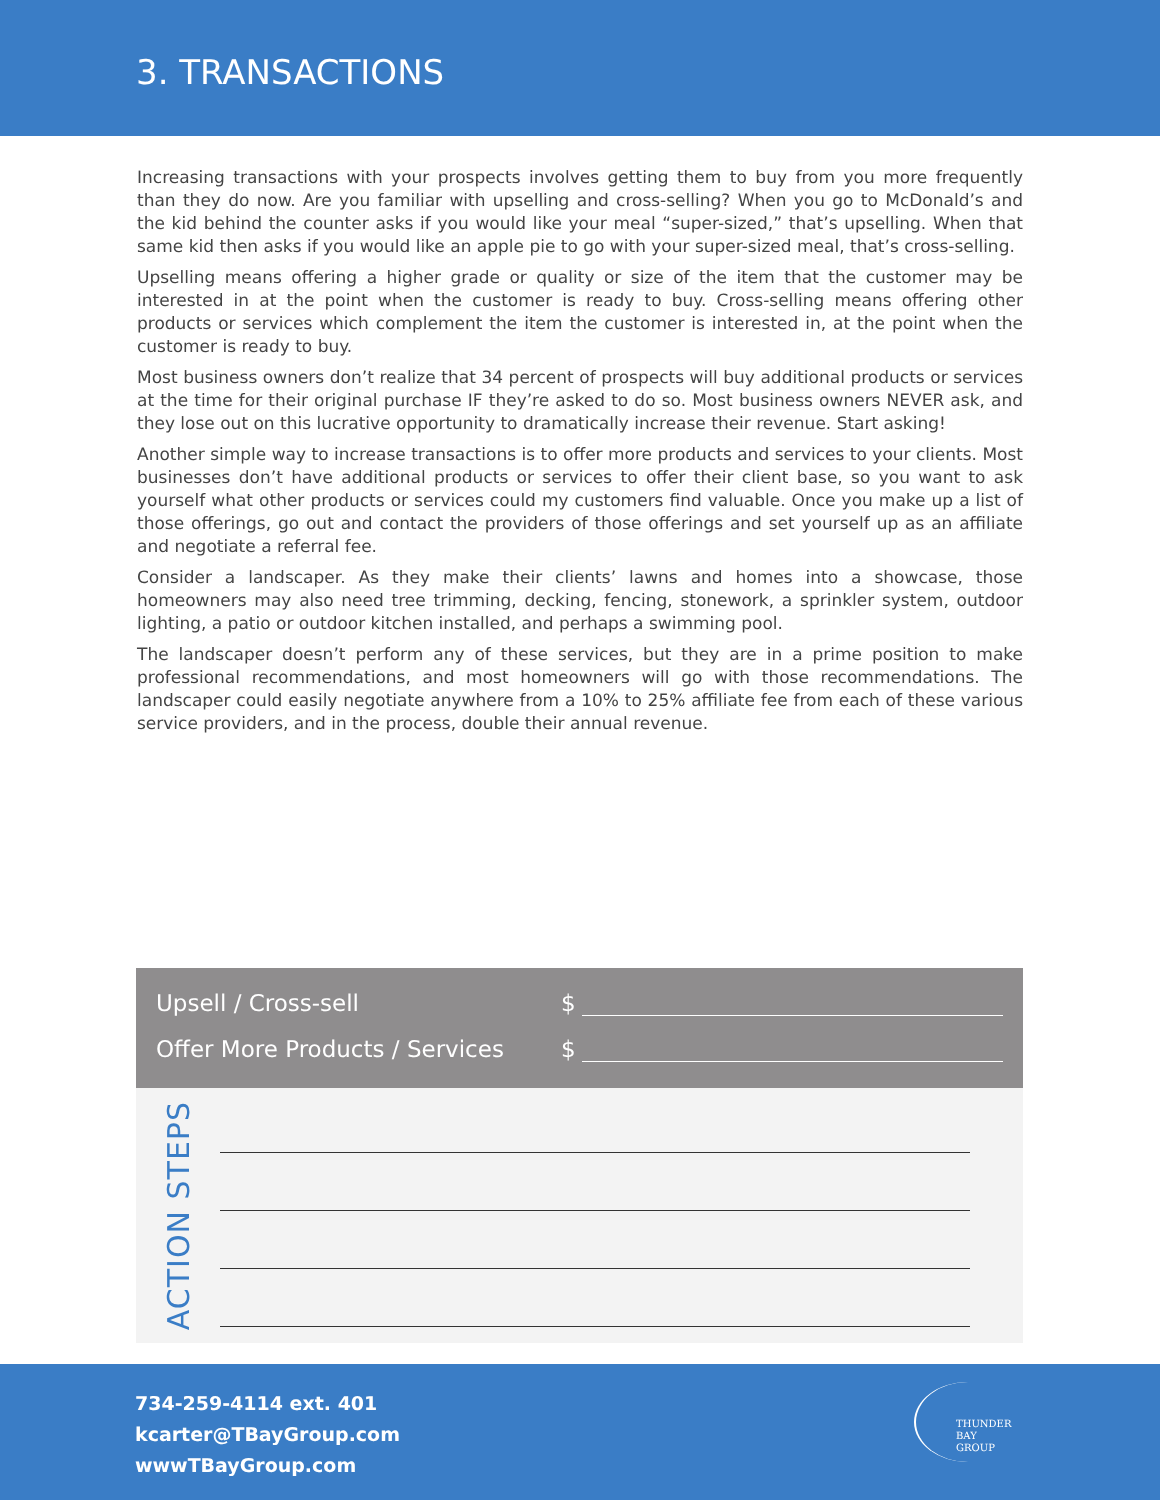3. TRANSACTIONS
Increasing transactions with your prospects involves getting them to buy from you more frequently than they do now. Are you familiar with upselling and cross-selling? When you go to McDonald’s and the kid behind the counter asks if you would like your meal “super-sized,” that’s upselling. When that same kid then asks if you would like an apple pie to go with your super-sized meal, that’s cross-selling.
Upselling means offering a higher grade or quality or size of the item that the customer may be interested in at the point when the customer is ready to buy. Cross-selling means offering other products or services which complement the item the customer is interested in, at the point when the customer is ready to buy.
Most business owners don’t realize that 34 percent of prospects will buy additional products or services at the time for their original purchase IF they’re asked to do so. Most business owners NEVER ask, and they lose out on this lucrative opportunity to dramatically increase their revenue. Start asking!
Another simple way to increase transactions is to offer more products and services to your clients. Most businesses don’t have additional products or services to offer their client base, so you want to ask yourself what other products or services could my customers find valuable. Once you make up a list of those offerings, go out and contact the providers of those offerings and set yourself up as an affiliate and negotiate a referral fee.
Consider a landscaper. As they make their clients’ lawns and homes into a showcase, those homeowners may also need tree trimming, decking, fencing, stonework, a sprinkler system, outdoor lighting, a patio or outdoor kitchen installed, and perhaps a swimming pool.
The landscaper doesn’t perform any of these services, but they are in a prime position to make professional recommendations, and most homeowners will go with those recommendations. The landscaper could easily negotiate anywhere from a 10% to 25% affiliate fee from each of these various service providers, and in the process, double their annual revenue.
Upsell / Cross-sell $
Offer More Products / Services $
ACTION STEPS
734-259-4114 ext. 401
kcarter@TBayGroup.com
wwwTBayGroup.com
THUNDER BAY
GROUP